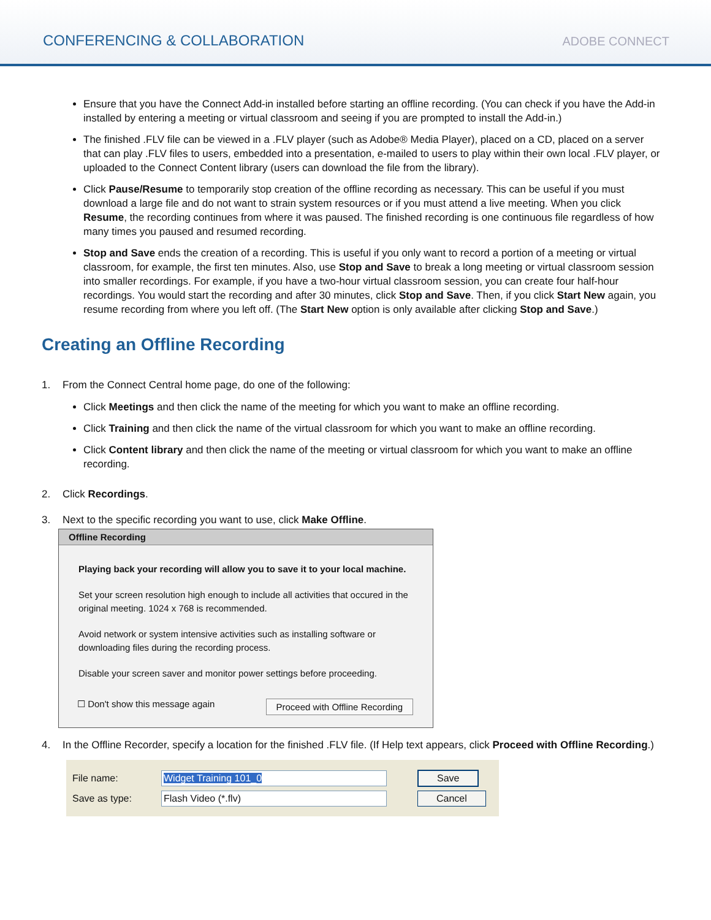CONFERENCING & COLLABORATION
ADOBE CONNECT
Ensure that you have the Connect Add-in installed before starting an offline recording. (You can check if you have the Add-in installed by entering a meeting or virtual classroom and seeing if you are prompted to install the Add-in.)
The finished .FLV file can be viewed in a .FLV player (such as Adobe® Media Player), placed on a CD, placed on a server that can play .FLV files to users, embedded into a presentation, e-mailed to users to play within their own local .FLV player, or uploaded to the Connect Content library (users can download the file from the library).
Click Pause/Resume to temporarily stop creation of the offline recording as necessary. This can be useful if you must download a large file and do not want to strain system resources or if you must attend a live meeting. When you click Resume, the recording continues from where it was paused. The finished recording is one continuous file regardless of how many times you paused and resumed recording.
Stop and Save ends the creation of a recording. This is useful if you only want to record a portion of a meeting or virtual classroom, for example, the first ten minutes. Also, use Stop and Save to break a long meeting or virtual classroom session into smaller recordings. For example, if you have a two-hour virtual classroom session, you can create four half-hour recordings. You would start the recording and after 30 minutes, click Stop and Save. Then, if you click Start New again, you resume recording from where you left off. (The Start New option is only available after clicking Stop and Save.)
Creating an Offline Recording
1. From the Connect Central home page, do one of the following:
Click Meetings and then click the name of the meeting for which you want to make an offline recording.
Click Training and then click the name of the virtual classroom for which you want to make an offline recording.
Click Content library and then click the name of the meeting or virtual classroom for which you want to make an offline recording.
2. Click Recordings.
3. Next to the specific recording you want to use, click Make Offline.
Offline Recording
Playing back your recording will allow you to save it to your local machine.
Set your screen resolution high enough to include all activities that occured in the original meeting. 1024 x 768 is recommended.
Avoid network or system intensive activities such as installing software or downloading files during the recording process.
Disable your screen saver and monitor power settings before proceeding.
☐ Don't show this message again Proceed with Offline Recording
4. In the Offline Recorder, specify a location for the finished .FLV file. (If Help text appears, click Proceed with Offline Recording.)
File name: Widget Training 101_0 Save
Save as type: Flash Video (*.flv) Cancel